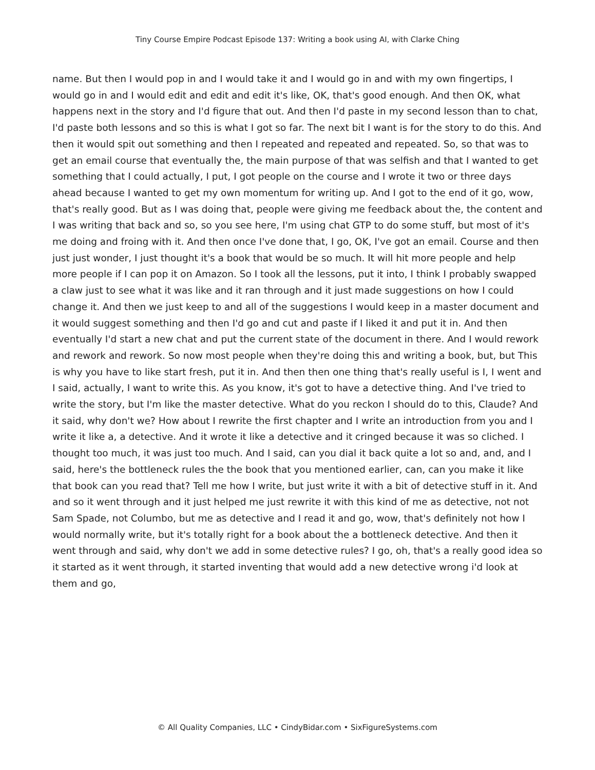Tiny Course Empire Podcast Episode 137: Writing a book using AI, with Clarke Ching
name. But then I would pop in and I would take it and I would go in and with my own fingertips, I would go in and I would edit and edit and edit it's like, OK, that's good enough. And then OK, what happens next in the story and I'd figure that out. And then I'd paste in my second lesson than to chat, I'd paste both lessons and so this is what I got so far. The next bit I want is for the story to do this. And then it would spit out something and then I repeated and repeated and repeated. So, so that was to get an email course that eventually the, the main purpose of that was selfish and that I wanted to get something that I could actually, I put, I got people on the course and I wrote it two or three days ahead because I wanted to get my own momentum for writing up. And I got to the end of it go, wow, that's really good. But as I was doing that, people were giving me feedback about the, the content and I was writing that back and so, so you see here, I'm using chat GTP to do some stuff, but most of it's me doing and froing with it. And then once I've done that, I go, OK, I've got an email. Course and then just just wonder, I just thought it's a book that would be so much. It will hit more people and help more people if I can pop it on Amazon. So I took all the lessons, put it into, I think I probably swapped a claw just to see what it was like and it ran through and it just made suggestions on how I could change it. And then we just keep to and all of the suggestions I would keep in a master document and it would suggest something and then I'd go and cut and paste if I liked it and put it in. And then eventually I'd start a new chat and put the current state of the document in there. And I would rework and rework and rework. So now most people when they're doing this and writing a book, but, but This is why you have to like start fresh, put it in. And then then one thing that's really useful is I, I went and I said, actually, I want to write this. As you know, it's got to have a detective thing. And I've tried to write the story, but I'm like the master detective. What do you reckon I should do to this, Claude? And it said, why don't we? How about I rewrite the first chapter and I write an introduction from you and I write it like a, a detective. And it wrote it like a detective and it cringed because it was so cliched. I thought too much, it was just too much. And I said, can you dial it back quite a lot so and, and, and I said, here's the bottleneck rules the the book that you mentioned earlier, can, can you make it like that book can you read that? Tell me how I write, but just write it with a bit of detective stuff in it. And and so it went through and it just helped me just rewrite it with this kind of me as detective, not not Sam Spade, not Columbo, but me as detective and I read it and go, wow, that's definitely not how I would normally write, but it's totally right for a book about the a bottleneck detective. And then it went through and said, why don't we add in some detective rules? I go, oh, that's a really good idea so it started as it went through, it started inventing that would add a new detective wrong i'd look at them and go,
© All Quality Companies, LLC • CindyBidar.com • SixFigureSystems.com